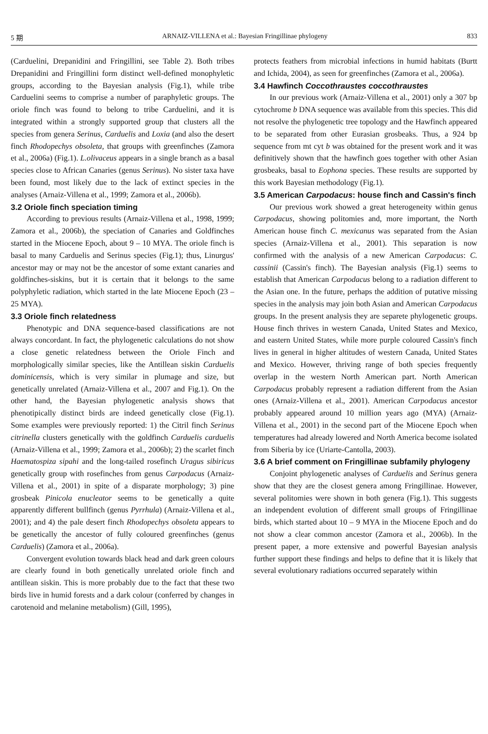5 期 ARNAIZ-VILLENA et al.: Bayesian Fringillinae phylogeny 833
(Carduelini, Drepanidini and Fringillini, see Table 2). Both tribes Drepanidini and Fringillini form distinct well-defined monophyletic groups, according to the Bayesian analysis (Fig.1), while tribe Carduelini seems to comprise a number of paraphyletic groups. The oriole finch was found to belong to tribe Carduelini, and it is integrated within a strongly supported group that clusters all the species from genera Serinus, Carduelis and Loxia (and also the desert finch Rhodopechys obsoleta, that groups with greenfinches (Zamora et al., 2006a) (Fig.1). L.olivaceus appears in a single branch as a basal species close to African Canaries (genus Serinus). No sister taxa have been found, most likely due to the lack of extinct species in the analyses (Arnaiz-Villena et al., 1999; Zamora et al., 2006b).
3.2 Oriole finch speciation timing
According to previous results (Arnaiz-Villena et al., 1998, 1999; Zamora et al., 2006b), the speciation of Canaries and Goldfinches started in the Miocene Epoch, about 9 – 10 MYA. The oriole finch is basal to many Carduelis and Serinus species (Fig.1); thus, Linurgus' ancestor may or may not be the ancestor of some extant canaries and goldfinches-siskins, but it is certain that it belongs to the same polyphyletic radiation, which started in the late Miocene Epoch (23 – 25 MYA).
3.3 Oriole finch relatedness
Phenotypic and DNA sequence-based classifications are not always concordant. In fact, the phylogenetic calculations do not show a close genetic relatedness between the Oriole Finch and morphologically similar species, like the Antillean siskin Carduelis dominicensis, which is very similar in plumage and size, but genetically unrelated (Arnaiz-Villena et al., 2007 and Fig.1). On the other hand, the Bayesian phylogenetic analysis shows that phenotipically distinct birds are indeed genetically close (Fig.1). Some examples were previously reported: 1) the Citril finch Serinus citrinella clusters genetically with the goldfinch Carduelis carduelis (Arnaiz-Villena et al., 1999; Zamora et al., 2006b); 2) the scarlet finch Haematospiza sipahi and the long-tailed rosefinch Uragus sibiricus genetically group with rosefinches from genus Carpodacus (Arnaiz-Villena et al., 2001) in spite of a disparate morphology; 3) pine grosbeak Pinicola enucleator seems to be genetically a quite apparently different bullfinch (genus Pyrrhula) (Arnaiz-Villena et al., 2001); and 4) the pale desert finch Rhodopechys obsoleta appears to be genetically the ancestor of fully coloured greenfinches (genus Carduelis) (Zamora et al., 2006a).
Convergent evolution towards black head and dark green colours are clearly found in both genetically unrelated oriole finch and antillean siskin. This is more probably due to the fact that these two birds live in humid forests and a dark colour (conferred by changes in carotenoid and melanine metabolism) (Gill, 1995),
protects feathers from microbial infections in humid habitats (Burtt and Ichida, 2004), as seen for greenfinches (Zamora et al., 2006a).
3.4 Hawfinch Coccothraustes coccothraustes
In our previous work (Arnaiz-Villena et al., 2001) only a 307 bp cytochrome b DNA sequence was available from this species. This did not resolve the phylogenetic tree topology and the Hawfinch appeared to be separated from other Eurasian grosbeaks. Thus, a 924 bp sequence from mt cyt b was obtained for the present work and it was definitively shown that the hawfinch goes together with other Asian grosbeaks, basal to Eophona species. These results are supported by this work Bayesian methodology (Fig.1).
3.5 American Carpodacus: house finch and Cassin's finch
Our previous work showed a great heterogeneity within genus Carpodacus, showing politomies and, more important, the North American house finch C. mexicanus was separated from the Asian species (Arnaiz-Villena et al., 2001). This separation is now confirmed with the analysis of a new American Carpodacus: C. cassinii (Cassin's finch). The Bayesian analysis (Fig.1) seems to establish that American Carpodacus belong to a radiation different to the Asian one. In the future, perhaps the addition of putative missing species in the analysis may join both Asian and American Carpodacus groups. In the present analysis they are separete phylogenetic groups. House finch thrives in western Canada, United States and Mexico, and eastern United States, while more purple coloured Cassin's finch lives in general in higher altitudes of western Canada, United States and Mexico. However, thriving range of both species frequently overlap in the western North American part. North American Carpodacus probably represent a radiation different from the Asian ones (Arnaiz-Villena et al., 2001). American Carpodacus ancestor probably appeared around 10 million years ago (MYA) (Arnaiz-Villena et al., 2001) in the second part of the Miocene Epoch when temperatures had already lowered and North America become isolated from Siberia by ice (Uriarte-Cantolla, 2003).
3.6 A brief comment on Fringillinae subfamily phylogeny
Conjoint phylogenetic analyses of Carduelis and Serinus genera show that they are the closest genera among Fringillinae. However, several politomies were shown in both genera (Fig.1). This suggests an independent evolution of different small groups of Fringillinae birds, which started about 10 – 9 MYA in the Miocene Epoch and do not show a clear common ancestor (Zamora et al., 2006b). In the present paper, a more extensive and powerful Bayesian analysis further support these findings and helps to define that it is likely that several evolutionary radiations occurred separately within